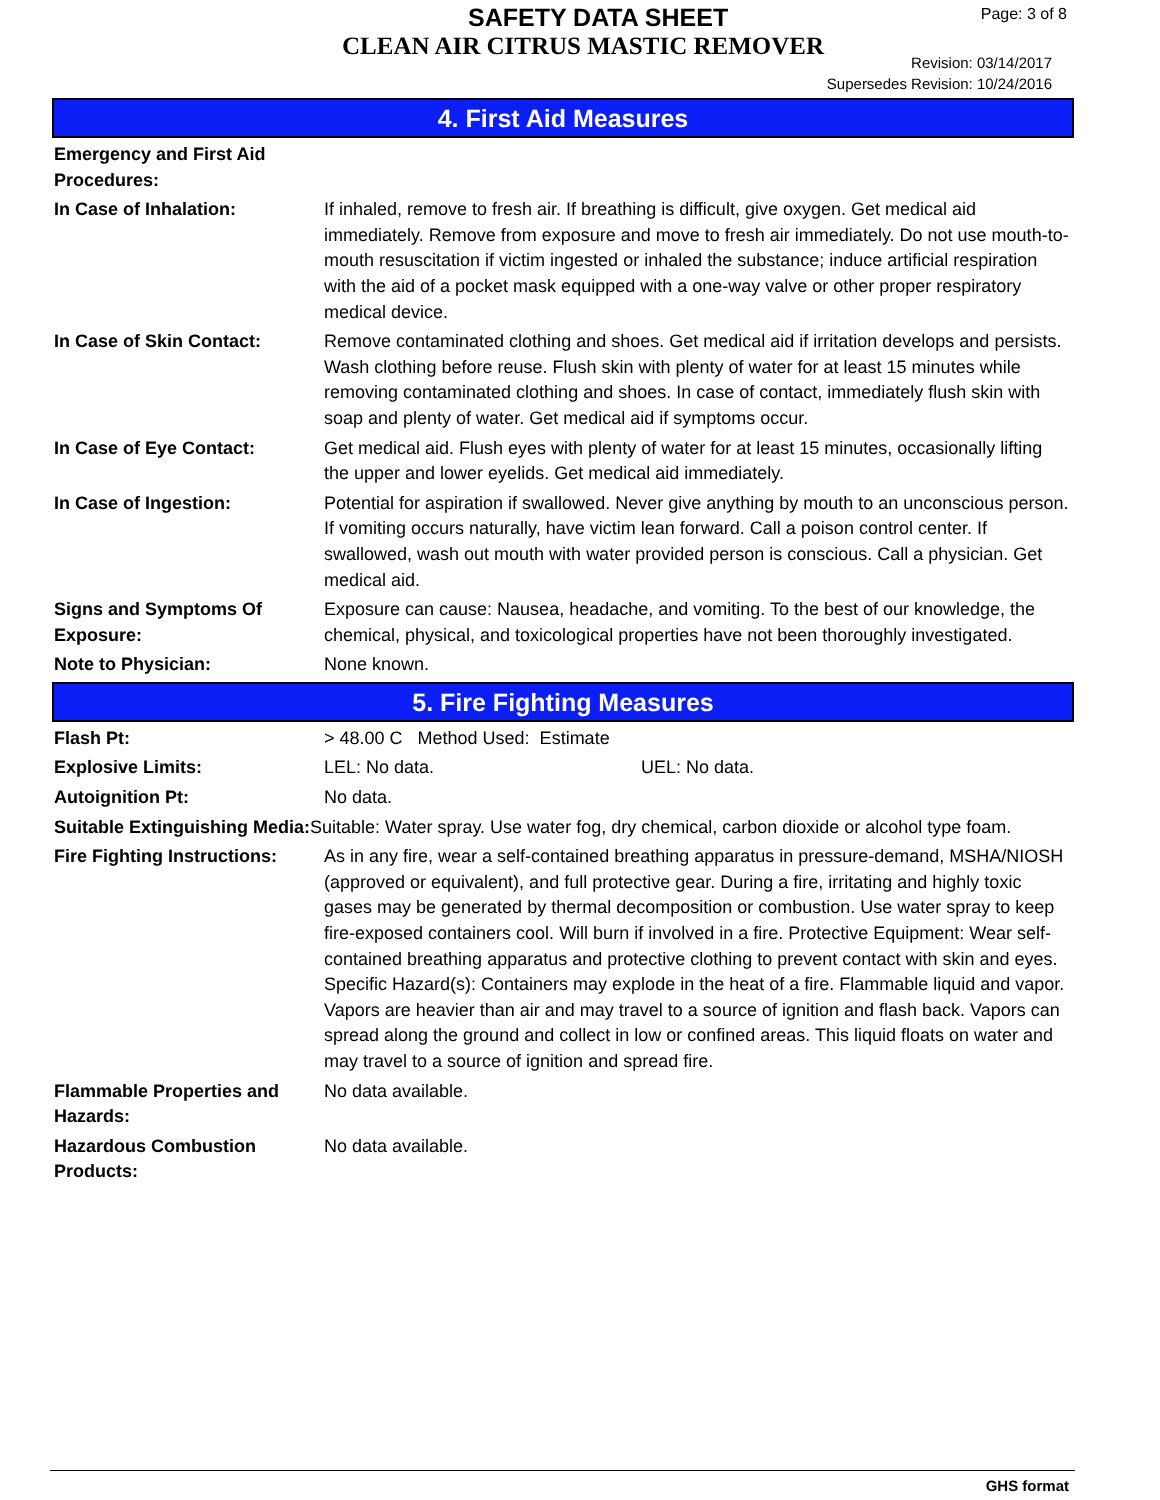SAFETY DATA SHEET Page: 3 of 8
CLEAN AIR CITRUS MASTIC REMOVER
Revision: 03/14/2017
Supersedes Revision: 10/24/2016
4. First Aid Measures
Emergency and First Aid Procedures:
In Case of Inhalation: If inhaled, remove to fresh air. If breathing is difficult, give oxygen. Get medical aid immediately. Remove from exposure and move to fresh air immediately. Do not use mouth-to-mouth resuscitation if victim ingested or inhaled the substance; induce artificial respiration with the aid of a pocket mask equipped with a one-way valve or other proper respiratory medical device.
In Case of Skin Contact: Remove contaminated clothing and shoes. Get medical aid if irritation develops and persists. Wash clothing before reuse. Flush skin with plenty of water for at least 15 minutes while removing contaminated clothing and shoes. In case of contact, immediately flush skin with soap and plenty of water. Get medical aid if symptoms occur.
In Case of Eye Contact: Get medical aid. Flush eyes with plenty of water for at least 15 minutes, occasionally lifting the upper and lower eyelids. Get medical aid immediately.
In Case of Ingestion: Potential for aspiration if swallowed. Never give anything by mouth to an unconscious person. If vomiting occurs naturally, have victim lean forward. Call a poison control center. If swallowed, wash out mouth with water provided person is conscious. Call a physician. Get medical aid.
Signs and Symptoms Of Exposure:
Exposure can cause: Nausea, headache, and vomiting. To the best of our knowledge, the chemical, physical, and toxicological properties have not been thoroughly investigated.
Note to Physician: None known.
5. Fire Fighting Measures
Flash Pt: > 48.00 C Method Used: Estimate
Explosive Limits: LEL: No data. UEL: No data.
Autoignition Pt: No data.
Suitable Extinguishing Media: Suitable: Water spray. Use water fog, dry chemical, carbon dioxide or alcohol type foam.
Fire Fighting Instructions:
As in any fire, wear a self-contained breathing apparatus in pressure-demand, MSHA/NIOSH (approved or equivalent), and full protective gear. During a fire, irritating and highly toxic gases may be generated by thermal decomposition or combustion. Use water spray to keep fire-exposed containers cool. Will burn if involved in a fire. Protective Equipment: Wear self-contained breathing apparatus and protective clothing to prevent contact with skin and eyes. Specific Hazard(s): Containers may explode in the heat of a fire. Flammable liquid and vapor. Vapors are heavier than air and may travel to a source of ignition and flash back. Vapors can spread along the ground and collect in low or confined areas. This liquid floats on water and may travel to a source of ignition and spread fire.
Flammable Properties and Hazards:
No data available.
Hazardous Combustion Products:
No data available.
GHS format